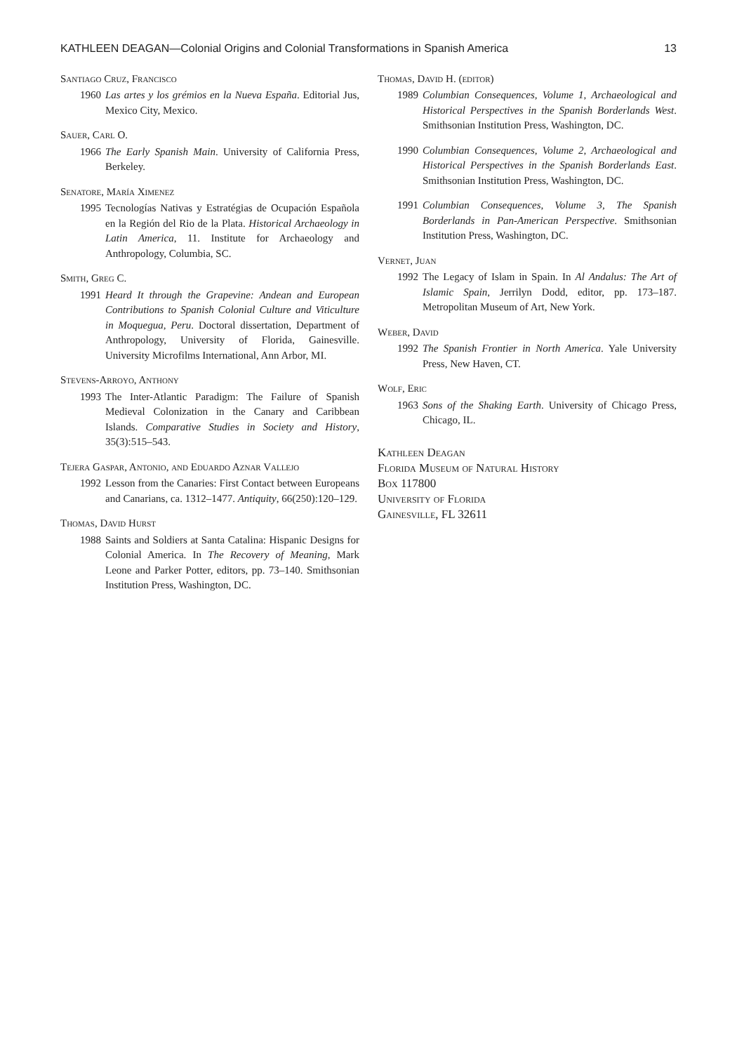KATHLEEN DEAGAN—Colonial Origins and Colonial Transformations in Spanish America 13
Santiago Cruz, Francisco
1960 Las artes y los grémios en la Nueva España. Editorial Jus, Mexico City, Mexico.
Sauer, Carl O.
1966 The Early Spanish Main. University of California Press, Berkeley.
Senatore, María Ximenez
1995 Tecnologías Nativas y Estratégias de Ocupación Española en la Región del Rio de la Plata. Historical Archaeology in Latin America, 11. Institute for Archaeology and Anthropology, Columbia, SC.
Smith, Greg C.
1991 Heard It through the Grapevine: Andean and European Contributions to Spanish Colonial Culture and Viticulture in Moquegua, Peru. Doctoral dissertation, Department of Anthropology, University of Florida, Gainesville. University Microfilms International, Ann Arbor, MI.
Stevens-Arroyo, Anthony
1993 The Inter-Atlantic Paradigm: The Failure of Spanish Medieval Colonization in the Canary and Caribbean Islands. Comparative Studies in Society and History, 35(3):515–543.
Tejera Gaspar, Antonio, and Eduardo Aznar Vallejo
1992 Lesson from the Canaries: First Contact between Europeans and Canarians, ca. 1312–1477. Antiquity, 66(250):120–129.
Thomas, David Hurst
1988 Saints and Soldiers at Santa Catalina: Hispanic Designs for Colonial America. In The Recovery of Meaning, Mark Leone and Parker Potter, editors, pp. 73–140. Smithsonian Institution Press, Washington, DC.
Thomas, David H. (editor)
1989 Columbian Consequences, Volume 1, Archaeological and Historical Perspectives in the Spanish Borderlands West. Smithsonian Institution Press, Washington, DC.
1990 Columbian Consequences, Volume 2, Archaeological and Historical Perspectives in the Spanish Borderlands East. Smithsonian Institution Press, Washington, DC.
1991 Columbian Consequences, Volume 3, The Spanish Borderlands in Pan-American Perspective. Smithsonian Institution Press, Washington, DC.
Vernet, Juan
1992 The Legacy of Islam in Spain. In Al Andalus: The Art of Islamic Spain, Jerrilyn Dodd, editor, pp. 173–187. Metropolitan Museum of Art, New York.
Weber, David
1992 The Spanish Frontier in North America. Yale University Press, New Haven, CT.
Wolf, Eric
1963 Sons of the Shaking Earth. University of Chicago Press, Chicago, IL.
Kathleen Deagan
Florida Museum of Natural History
Box 117800
University of Florida
Gainesville, FL 32611